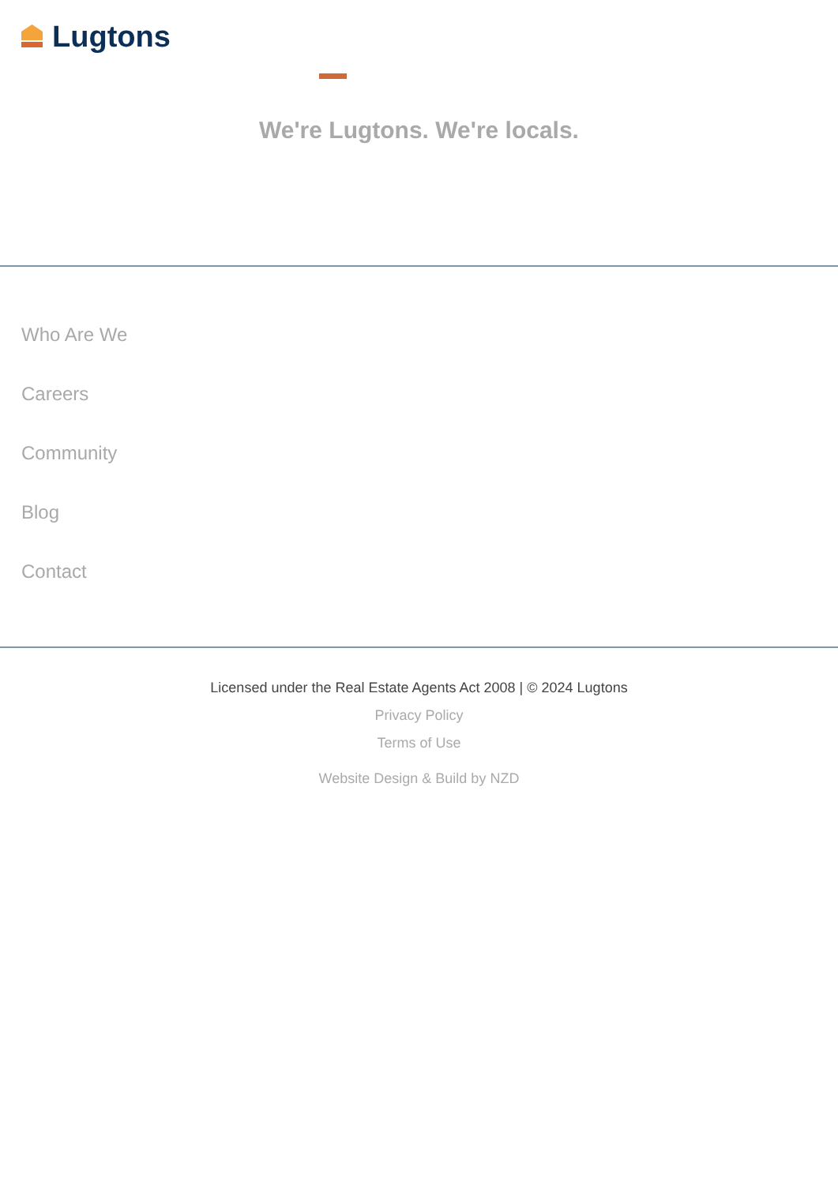Lugtons
We're Lugtons. We're locals.
Who Are We
Careers
Community
Blog
Contact
Licensed under the Real Estate Agents Act 2008 | © 2024 Lugtons
Privacy Policy
Terms of Use
Website Design & Build by NZD